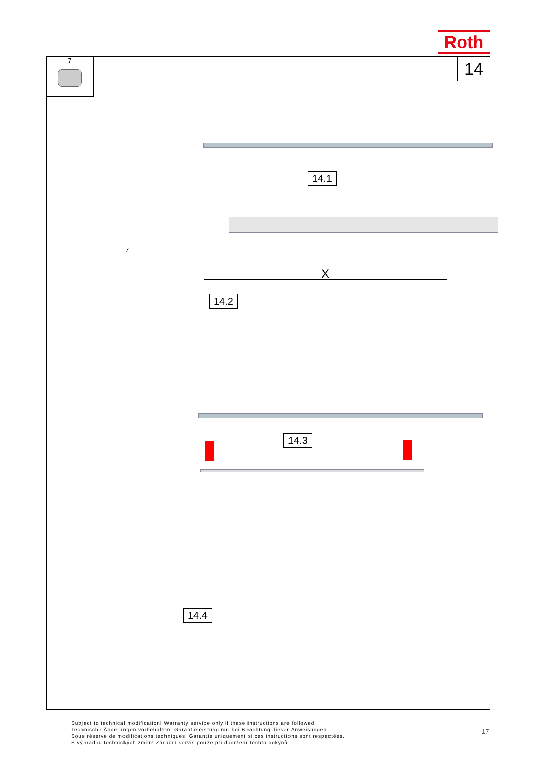Roth
7 14
14.1
7
X
14.2
14.3
14.4
Subject to technical modification! Warranty service only if these instructions are followed.
Technische Änderungen vorbehalten! Garantieleistung nur bei Beachtung dieser Anweisungen.
Sous réserve de modifications techniques! Garantie uniquement si ces instructions sont respectées.
S výhradou technických změn! Záruční servis pouze při dodržení těchto pokynů
17